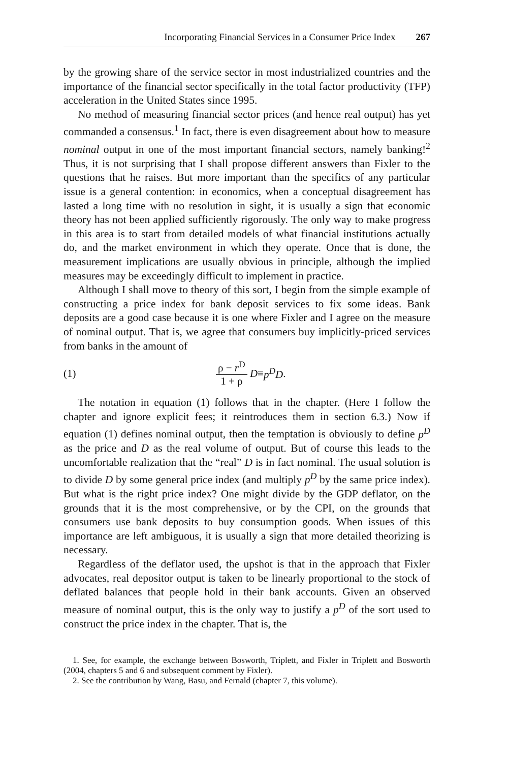Incorporating Financial Services in a Consumer Price Index 267
by the growing share of the service sector in most industrialized countries and the importance of the financial sector specifically in the total factor productivity (TFP) acceleration in the United States since 1995.
No method of measuring financial sector prices (and hence real output) has yet commanded a consensus.<sup>1</sup> In fact, there is even disagreement about how to measure nominal output in one of the most important financial sectors, namely banking!<sup>2</sup> Thus, it is not surprising that I shall propose different answers than Fixler to the questions that he raises. But more important than the specifics of any particular issue is a general contention: in economics, when a conceptual disagreement has lasted a long time with no resolution in sight, it is usually a sign that economic theory has not been applied sufficiently rigorously. The only way to make progress in this area is to start from detailed models of what financial institutions actually do, and the market environment in which they operate. Once that is done, the measurement implications are usually obvious in principle, although the implied measures may be exceedingly difficult to implement in practice.
Although I shall move to theory of this sort, I begin from the simple example of constructing a price index for bank deposit services to fix some ideas. Bank deposits are a good case because it is one where Fixler and I agree on the measure of nominal output. That is, we agree that consumers buy implicitly-priced services from banks in the amount of
(1) ρ − r<sup>D</sup> 1 + ρ D ≡ p<sup>D</sup>D.
The notation in equation (1) follows that in the chapter. (Here I follow the chapter and ignore explicit fees; it reintroduces them in section 6.3.) Now if equation (1) defines nominal output, then the temptation is obviously to define p<sup>D</sup> as the price and D as the real volume of output. But of course this leads to the uncomfortable realization that the “real” D is in fact nominal. The usual solution is to divide D by some general price index (and multiply p<sup>D</sup> by the same price index). But what is the right price index? One might divide by the GDP deflator, on the grounds that it is the most comprehensive, or by the CPI, on the grounds that consumers use bank deposits to buy consumption goods. When issues of this importance are left ambiguous, it is usually a sign that more detailed theorizing is necessary.
Regardless of the deflator used, the upshot is that in the approach that Fixler advocates, real depositor output is taken to be linearly proportional to the stock of deflated balances that people hold in their bank accounts. Given an observed measure of nominal output, this is the only way to justify a p<sup>D</sup> of the sort used to construct the price index in the chapter. That is, the
1. See, for example, the exchange between Bosworth, Triplett, and Fixler in Triplett and Bosworth (2004, chapters 5 and 6 and subsequent comment by Fixler).
2. See the contribution by Wang, Basu, and Fernald (chapter 7, this volume).